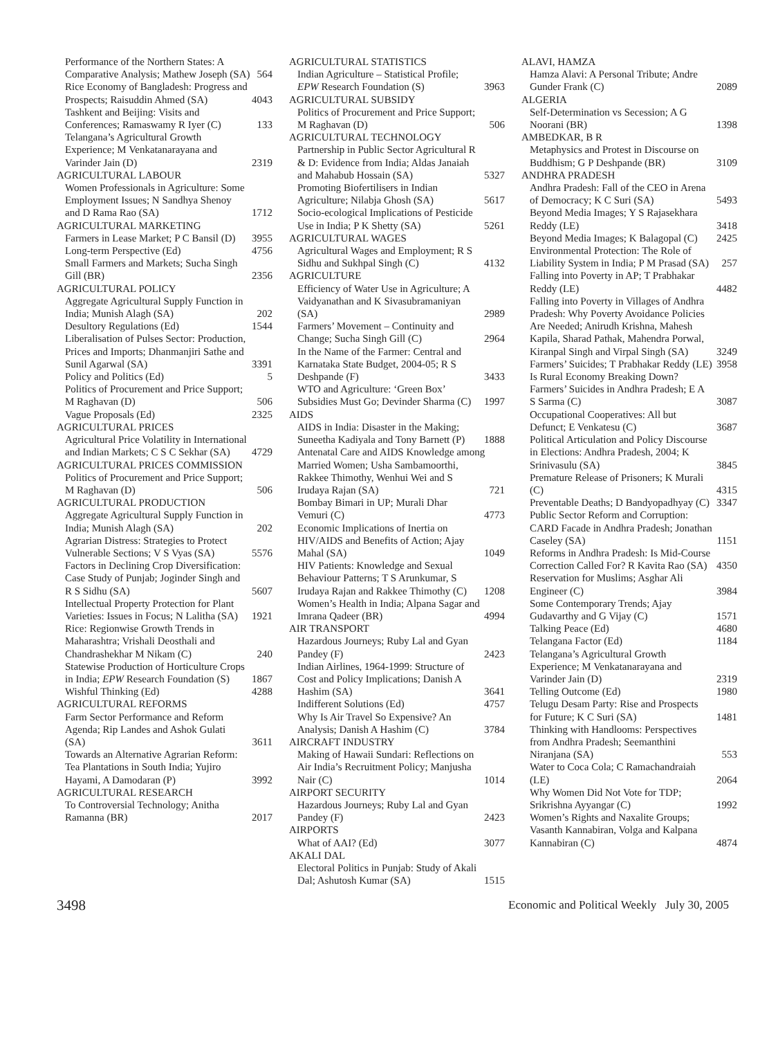Performance of the Northern States: A Comparative Analysis; Mathew Joseph (SA) 564
Rice Economy of Bangladesh: Progress and Prospects; Raisuddin Ahmed (SA) 4043
Tashkent and Beijing: Visits and Conferences; Ramaswamy R Iyer (C) 133
Telangana’s Agricultural Growth Experience; M Venkatanarayana and Varinder Jain (D) 2319
AGRICULTURAL LABOUR
Women Professionals in Agriculture: Some Employment Issues; N Sandhya Shenoy and D Rama Rao (SA) 1712
AGRICULTURAL MARKETING
Farmers in Lease Market; P C Bansil (D) 3955
Long-term Perspective (Ed) 4756
Small Farmers and Markets; Sucha Singh Gill (BR) 2356
AGRICULTURAL POLICY
Aggregate Agricultural Supply Function in India; Munish Alagh (SA) 202
Desultory Regulations (Ed) 1544
Liberalisation of Pulses Sector: Production, Prices and Imports; Dhanmanjiri Sathe and Sunil Agarwal (SA) 3391
Policy and Politics (Ed) 5
Politics of Procurement and Price Support; M Raghavan (D) 506
Vague Proposals (Ed) 2325
AGRICULTURAL PRICES
Agricultural Price Volatility in International and Indian Markets; C S C Sekhar (SA) 4729
AGRICULTURAL PRICES COMMISSION
Politics of Procurement and Price Support; M Raghavan (D) 506
AGRICULTURAL PRODUCTION
Aggregate Agricultural Supply Function in India; Munish Alagh (SA) 202
Agrarian Distress: Strategies to Protect Vulnerable Sections; V S Vyas (SA) 5576
Factors in Declining Crop Diversification: Case Study of Punjab; Joginder Singh and R S Sidhu (SA) 5607
Intellectual Property Protection for Plant Varieties: Issues in Focus; N Lalitha (SA) 1921
Rice: Regionwise Growth Trends in Maharashtra; Vrishali Deosthali and Chandrashekhar M Nikam (C) 240
Statewise Production of Horticulture Crops in India; EPW Research Foundation (S) 1867
Wishful Thinking (Ed) 4288
AGRICULTURAL REFORMS
Farm Sector Performance and Reform Agenda; Rip Landes and Ashok Gulati (SA) 3611
Towards an Alternative Agrarian Reform: Tea Plantations in South India; Yujiro Hayami, A Damodaran (P) 3992
AGRICULTURAL RESEARCH
To Controversial Technology; Anitha Ramanna (BR) 2017
AGRICULTURAL STATISTICS
Indian Agriculture – Statistical Profile; EPW Research Foundation (S) 3963
AGRICULTURAL SUBSIDY
Politics of Procurement and Price Support; M Raghavan (D) 506
AGRICULTURAL TECHNOLOGY
Partnership in Public Sector Agricultural R & D: Evidence from India; Aldas Janaiah and Mahabub Hossain (SA) 5327
Promoting Biofertilisers in Indian Agriculture; Nilabja Ghosh (SA) 5617
Socio-ecological Implications of Pesticide Use in India; P K Shetty (SA) 5261
AGRICULTURAL WAGES
Agricultural Wages and Employment; R S Sidhu and Sukhpal Singh (C) 4132
AGRICULTURE
Efficiency of Water Use in Agriculture; A Vaidyanathan and K Sivasubramaniyan (SA) 2989
Farmers’ Movement – Continuity and Change; Sucha Singh Gill (C) 2964
In the Name of the Farmer: Central and Karnataka State Budget, 2004-05; R S Deshpande (F) 3433
WTO and Agriculture: ‘Green Box’ Subsidies Must Go; Devinder Sharma (C) 1997
AIDS
AIDS in India: Disaster in the Making; Suneetha Kadiyala and Tony Barnett (P) 1888
Antenatal Care and AIDS Knowledge among Married Women; Usha Sambamoorthi, Rakkee Thimothy, Wenhui Wei and S Irudaya Rajan (SA) 721
Bombay Bimari in UP; Murali Dhar Vemuri (C) 4773
Economic Implications of Inertia on HIV/AIDS and Benefits of Action; Ajay Mahal (SA) 1049
HIV Patients: Knowledge and Sexual Behaviour Patterns; T S Arunkumar, S Irudaya Rajan and Rakkee Thimothy (C) 1208
Women’s Health in India; Alpana Sagar and Imrana Qadeer (BR) 4994
AIR TRANSPORT
Hazardous Journeys; Ruby Lal and Gyan Pandey (F) 2423
Indian Airlines, 1964-1999: Structure of Cost and Policy Implications; Danish A Hashim (SA) 3641
Indifferent Solutions (Ed) 4757
Why Is Air Travel So Expensive? An Analysis; Danish A Hashim (C) 3784
AIRCRAFT INDUSTRY
Making of Hawaii Sundari: Reflections on Air India’s Recruitment Policy; Manjusha Nair (C) 1014
AIRPORT SECURITY
Hazardous Journeys; Ruby Lal and Gyan Pandey (F) 2423
AIRPORTS
What of AAI? (Ed) 3077
AKALI DAL
Electoral Politics in Punjab: Study of Akali Dal; Ashutosh Kumar (SA) 1515
ALAVI, HAMZA
Hamza Alavi: A Personal Tribute; Andre Gunder Frank (C) 2089
ALGERIA
Self-Determination vs Secession; A G Noorani (BR) 1398
AMBEDKAR, B R
Metaphysics and Protest in Discourse on Buddhism; G P Deshpande (BR) 3109
ANDHRA PRADESH
Andhra Pradesh: Fall of the CEO in Arena of Democracy; K C Suri (SA) 5493
Beyond Media Images; Y S Rajasekhara Reddy (LE) 3418
Beyond Media Images; K Balagopal (C) 2425
Environmental Protection: The Role of Liability System in India; P M Prasad (SA) 257
Falling into Poverty in AP; T Prabhakar Reddy (LE) 4482
Falling into Poverty in Villages of Andhra Pradesh: Why Poverty Avoidance Policies Are Needed; Anirudh Krishna, Mahesh Kapila, Sharad Pathak, Mahendra Porwal, Kiranpal Singh and Virpal Singh (SA) 3249
Farmers’ Suicides; T Prabhakar Reddy (LE) 3958
Is Rural Economy Breaking Down? Farmers’ Suicides in Andhra Pradesh; E A S Sarma (C) 3087
Occupational Cooperatives: All but Defunct; E Venkatesu (C) 3687
Political Articulation and Policy Discourse in Elections: Andhra Pradesh, 2004; K Srinivasulu (SA) 3845
Premature Release of Prisoners; K Murali (C) 4315
Preventable Deaths; D Bandyopadhyay (C) 3347
Public Sector Reform and Corruption: CARD Facade in Andhra Pradesh; Jonathan Caseley (SA) 1151
Reforms in Andhra Pradesh: Is Mid-Course Correction Called For? R Kavita Rao (SA) 4350
Reservation for Muslims; Asghar Ali Engineer (C) 3984
Some Contemporary Trends; Ajay Gudavarthy and G Vijay (C) 1571
Talking Peace (Ed) 4680
Telangana Factor (Ed) 1184
Telangana’s Agricultural Growth Experience; M Venkatanarayana and Varinder Jain (D) 2319
Telling Outcome (Ed) 1980
Telugu Desam Party: Rise and Prospects for Future; K C Suri (SA) 1481
Thinking with Handlooms: Perspectives from Andhra Pradesh; Seemanthini Niranjana (SA) 553
Water to Coca Cola; C Ramachandraiah (LE) 2064
Why Women Did Not Vote for TDP; Srikrishna Ayyangar (C) 1992
Women’s Rights and Naxalite Groups; Vasanth Kannabiran, Volga and Kalpana Kannabiran (C) 4874
3498 Economic and Political Weekly July 30, 2005